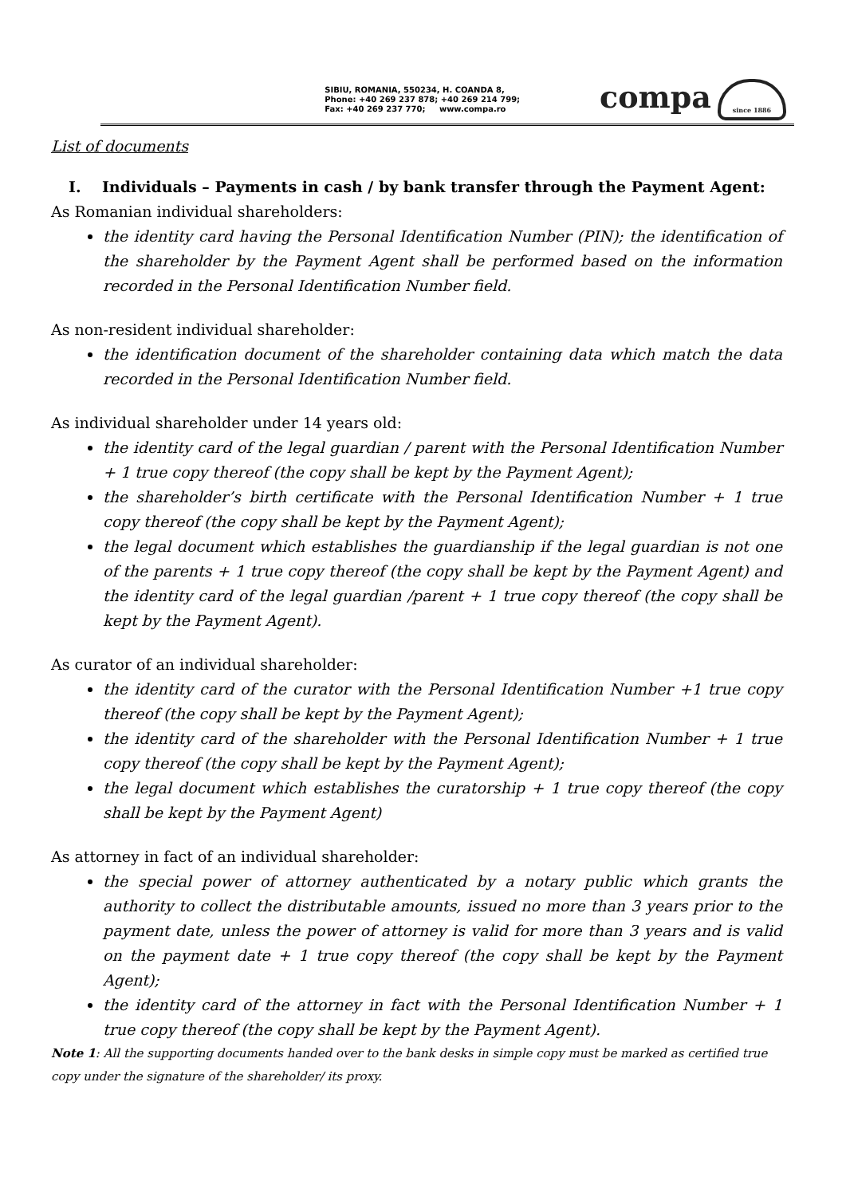SIBIU, ROMANIA, 550234, H. COANDA 8,
Phone: +40 269 237 878; +40 269 214 799;
Fax: +40 269 237 770; www.compa.ro
compa since 1886
List of documents
I. Individuals – Payments in cash / by bank transfer through the Payment Agent:
As Romanian individual shareholders:
the identity card having the Personal Identification Number (PIN); the identification of the shareholder by the Payment Agent shall be performed based on the information recorded in the Personal Identification Number field.
As non-resident individual shareholder:
the identification document of the shareholder containing data which match the data recorded in the Personal Identification Number field.
As individual shareholder under 14 years old:
the identity card of the legal guardian / parent with the Personal Identification Number + 1 true copy thereof (the copy shall be kept by the Payment Agent);
the shareholder’s birth certificate with the Personal Identification Number + 1 true copy thereof (the copy shall be kept by the Payment Agent);
the legal document which establishes the guardianship if the legal guardian is not one of the parents + 1 true copy thereof (the copy shall be kept by the Payment Agent) and the identity card of the legal guardian /parent + 1 true copy thereof (the copy shall be kept by the Payment Agent).
As curator of an individual shareholder:
the identity card of the curator with the Personal Identification Number +1 true copy thereof (the copy shall be kept by the Payment Agent);
the identity card of the shareholder with the Personal Identification Number + 1 true copy thereof (the copy shall be kept by the Payment Agent);
the legal document which establishes the curatorship + 1 true copy thereof (the copy shall be kept by the Payment Agent)
As attorney in fact of an individual shareholder:
the special power of attorney authenticated by a notary public which grants the authority to collect the distributable amounts, issued no more than 3 years prior to the payment date, unless the power of attorney is valid for more than 3 years and is valid on the payment date + 1 true copy thereof (the copy shall be kept by the Payment Agent);
the identity card of the attorney in fact with the Personal Identification Number + 1 true copy thereof (the copy shall be kept by the Payment Agent).
Note 1: All the supporting documents handed over to the bank desks in simple copy must be marked as certified true copy under the signature of the shareholder/ its proxy.